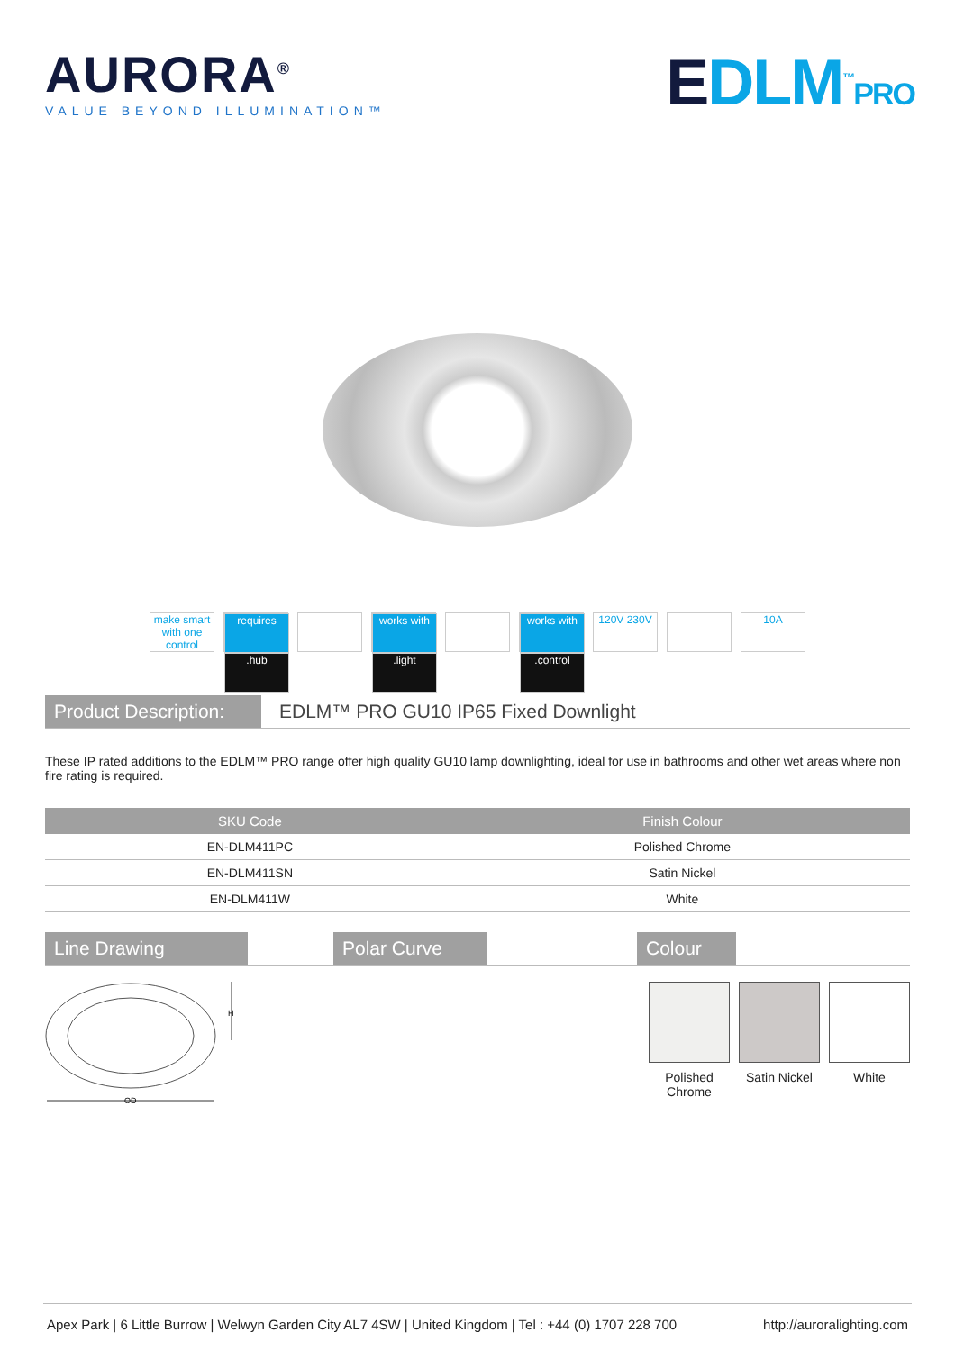AURORA<sup>®</sup>
VALUE BEYOND ILLUMINATION™
EDLM<sup>™</sup>PRO
make smart with one control
requires
.hub
works with
.light
works with
.control
120V 230V 10A
Product Description:
EDLM™ PRO GU10 IP65 Fixed Downlight
These IP rated additions to the EDLM™ PRO range offer high quality GU10 lamp downlighting, ideal for use in bathrooms and other wet areas where non fire rating is required.
| SKU Code | Finish Colour |
| --- | --- |
| EN-DLM411PC | Polished Chrome |
| EN-DLM411SN | Satin Nickel |
| EN-DLM411W | White |
Line Drawing Polar Curve Colour
H
OD
Polished
Chrome
Satin Nickel White
Apex Park | 6 Little Burrow | Welwyn Garden City AL7 4SW | United Kingdom | Tel : +44 (0) 1707 228 700 http://auroralighting.com